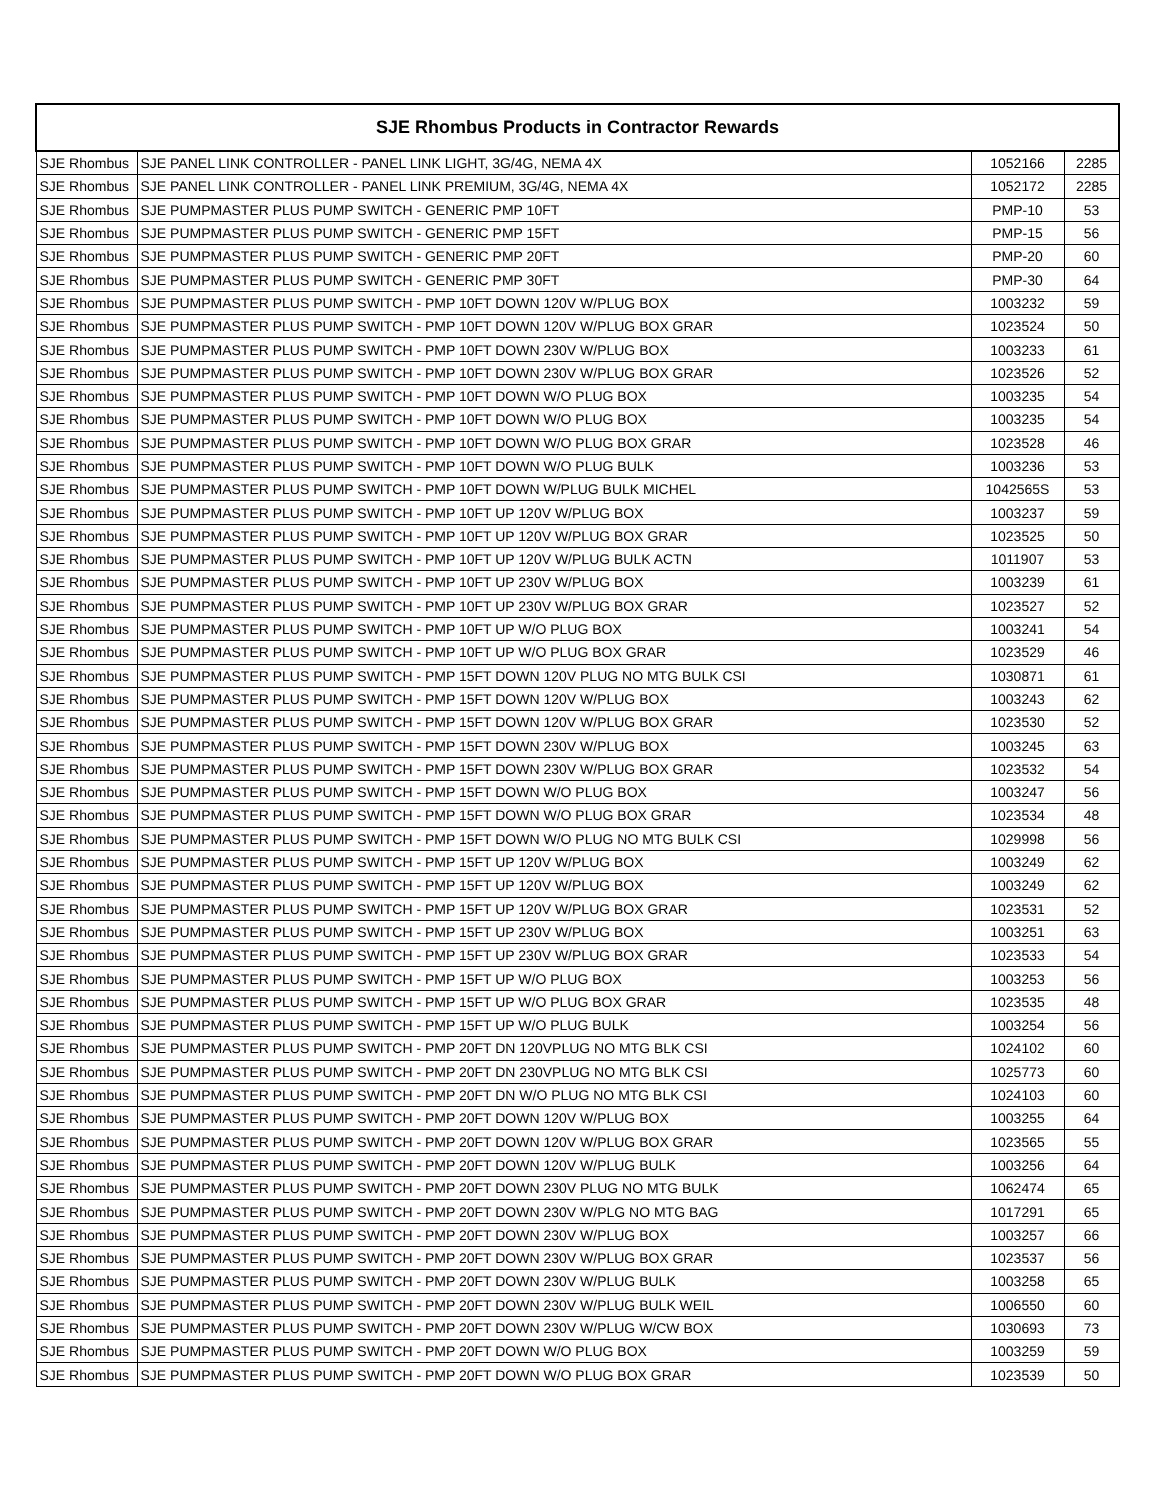| SJE Rhombus Products in Contractor Rewards | | | |
| --- | --- | --- | --- |
| SJE Rhombus | SJE PANEL LINK CONTROLLER - PANEL LINK LIGHT, 3G/4G, NEMA 4X | 1052166 | 2285 |
| SJE Rhombus | SJE PANEL LINK CONTROLLER - PANEL LINK PREMIUM, 3G/4G, NEMA 4X | 1052172 | 2285 |
| SJE Rhombus | SJE PUMPMASTER PLUS PUMP SWITCH - GENERIC PMP 10FT | PMP-10 | 53 |
| SJE Rhombus | SJE PUMPMASTER PLUS PUMP SWITCH - GENERIC PMP 15FT | PMP-15 | 56 |
| SJE Rhombus | SJE PUMPMASTER PLUS PUMP SWITCH - GENERIC PMP 20FT | PMP-20 | 60 |
| SJE Rhombus | SJE PUMPMASTER PLUS PUMP SWITCH - GENERIC PMP 30FT | PMP-30 | 64 |
| SJE Rhombus | SJE PUMPMASTER PLUS PUMP SWITCH - PMP 10FT DOWN 120V W/PLUG BOX | 1003232 | 59 |
| SJE Rhombus | SJE PUMPMASTER PLUS PUMP SWITCH - PMP 10FT DOWN 120V W/PLUG BOX GRAR | 1023524 | 50 |
| SJE Rhombus | SJE PUMPMASTER PLUS PUMP SWITCH - PMP 10FT DOWN 230V W/PLUG BOX | 1003233 | 61 |
| SJE Rhombus | SJE PUMPMASTER PLUS PUMP SWITCH - PMP 10FT DOWN 230V W/PLUG BOX GRAR | 1023526 | 52 |
| SJE Rhombus | SJE PUMPMASTER PLUS PUMP SWITCH - PMP 10FT DOWN W/O PLUG BOX | 1003235 | 54 |
| SJE Rhombus | SJE PUMPMASTER PLUS PUMP SWITCH - PMP 10FT DOWN W/O PLUG BOX | 1003235 | 54 |
| SJE Rhombus | SJE PUMPMASTER PLUS PUMP SWITCH - PMP 10FT DOWN W/O PLUG BOX GRAR | 1023528 | 46 |
| SJE Rhombus | SJE PUMPMASTER PLUS PUMP SWITCH - PMP 10FT DOWN W/O PLUG BULK | 1003236 | 53 |
| SJE Rhombus | SJE PUMPMASTER PLUS PUMP SWITCH - PMP 10FT DOWN W/PLUG BULK MICHEL | 1042565S | 53 |
| SJE Rhombus | SJE PUMPMASTER PLUS PUMP SWITCH - PMP 10FT UP 120V W/PLUG BOX | 1003237 | 59 |
| SJE Rhombus | SJE PUMPMASTER PLUS PUMP SWITCH - PMP 10FT UP 120V W/PLUG BOX GRAR | 1023525 | 50 |
| SJE Rhombus | SJE PUMPMASTER PLUS PUMP SWITCH - PMP 10FT UP 120V W/PLUG BULK ACTN | 1011907 | 53 |
| SJE Rhombus | SJE PUMPMASTER PLUS PUMP SWITCH - PMP 10FT UP 230V W/PLUG BOX | 1003239 | 61 |
| SJE Rhombus | SJE PUMPMASTER PLUS PUMP SWITCH - PMP 10FT UP 230V W/PLUG BOX GRAR | 1023527 | 52 |
| SJE Rhombus | SJE PUMPMASTER PLUS PUMP SWITCH - PMP 10FT UP W/O PLUG BOX | 1003241 | 54 |
| SJE Rhombus | SJE PUMPMASTER PLUS PUMP SWITCH - PMP 10FT UP W/O PLUG BOX GRAR | 1023529 | 46 |
| SJE Rhombus | SJE PUMPMASTER PLUS PUMP SWITCH - PMP 15FT DOWN 120V PLUG NO MTG BULK CSI | 1030871 | 61 |
| SJE Rhombus | SJE PUMPMASTER PLUS PUMP SWITCH - PMP 15FT DOWN 120V W/PLUG BOX | 1003243 | 62 |
| SJE Rhombus | SJE PUMPMASTER PLUS PUMP SWITCH - PMP 15FT DOWN 120V W/PLUG BOX GRAR | 1023530 | 52 |
| SJE Rhombus | SJE PUMPMASTER PLUS PUMP SWITCH - PMP 15FT DOWN 230V W/PLUG BOX | 1003245 | 63 |
| SJE Rhombus | SJE PUMPMASTER PLUS PUMP SWITCH - PMP 15FT DOWN 230V W/PLUG BOX GRAR | 1023532 | 54 |
| SJE Rhombus | SJE PUMPMASTER PLUS PUMP SWITCH - PMP 15FT DOWN W/O PLUG BOX | 1003247 | 56 |
| SJE Rhombus | SJE PUMPMASTER PLUS PUMP SWITCH - PMP 15FT DOWN W/O PLUG BOX GRAR | 1023534 | 48 |
| SJE Rhombus | SJE PUMPMASTER PLUS PUMP SWITCH - PMP 15FT DOWN W/O PLUG NO MTG BULK CSI | 1029998 | 56 |
| SJE Rhombus | SJE PUMPMASTER PLUS PUMP SWITCH - PMP 15FT UP 120V W/PLUG BOX | 1003249 | 62 |
| SJE Rhombus | SJE PUMPMASTER PLUS PUMP SWITCH - PMP 15FT UP 120V W/PLUG BOX | 1003249 | 62 |
| SJE Rhombus | SJE PUMPMASTER PLUS PUMP SWITCH - PMP 15FT UP 120V W/PLUG BOX GRAR | 1023531 | 52 |
| SJE Rhombus | SJE PUMPMASTER PLUS PUMP SWITCH - PMP 15FT UP 230V W/PLUG BOX | 1003251 | 63 |
| SJE Rhombus | SJE PUMPMASTER PLUS PUMP SWITCH - PMP 15FT UP 230V W/PLUG BOX GRAR | 1023533 | 54 |
| SJE Rhombus | SJE PUMPMASTER PLUS PUMP SWITCH - PMP 15FT UP W/O PLUG BOX | 1003253 | 56 |
| SJE Rhombus | SJE PUMPMASTER PLUS PUMP SWITCH - PMP 15FT UP W/O PLUG BOX GRAR | 1023535 | 48 |
| SJE Rhombus | SJE PUMPMASTER PLUS PUMP SWITCH - PMP 15FT UP W/O PLUG BULK | 1003254 | 56 |
| SJE Rhombus | SJE PUMPMASTER PLUS PUMP SWITCH - PMP 20FT DN 120VPLUG NO MTG BLK CSI | 1024102 | 60 |
| SJE Rhombus | SJE PUMPMASTER PLUS PUMP SWITCH - PMP 20FT DN 230VPLUG NO MTG BLK CSI | 1025773 | 60 |
| SJE Rhombus | SJE PUMPMASTER PLUS PUMP SWITCH - PMP 20FT DN W/O PLUG NO MTG BLK CSI | 1024103 | 60 |
| SJE Rhombus | SJE PUMPMASTER PLUS PUMP SWITCH - PMP 20FT DOWN 120V W/PLUG BOX | 1003255 | 64 |
| SJE Rhombus | SJE PUMPMASTER PLUS PUMP SWITCH - PMP 20FT DOWN 120V W/PLUG BOX GRAR | 1023565 | 55 |
| SJE Rhombus | SJE PUMPMASTER PLUS PUMP SWITCH - PMP 20FT DOWN 120V W/PLUG BULK | 1003256 | 64 |
| SJE Rhombus | SJE PUMPMASTER PLUS PUMP SWITCH - PMP 20FT DOWN 230V PLUG NO MTG BULK | 1062474 | 65 |
| SJE Rhombus | SJE PUMPMASTER PLUS PUMP SWITCH - PMP 20FT DOWN 230V W/PLG NO MTG BAG | 1017291 | 65 |
| SJE Rhombus | SJE PUMPMASTER PLUS PUMP SWITCH - PMP 20FT DOWN 230V W/PLUG BOX | 1003257 | 66 |
| SJE Rhombus | SJE PUMPMASTER PLUS PUMP SWITCH - PMP 20FT DOWN 230V W/PLUG BOX GRAR | 1023537 | 56 |
| SJE Rhombus | SJE PUMPMASTER PLUS PUMP SWITCH - PMP 20FT DOWN 230V W/PLUG BULK | 1003258 | 65 |
| SJE Rhombus | SJE PUMPMASTER PLUS PUMP SWITCH - PMP 20FT DOWN 230V W/PLUG BULK WEIL | 1006550 | 60 |
| SJE Rhombus | SJE PUMPMASTER PLUS PUMP SWITCH - PMP 20FT DOWN 230V W/PLUG W/CW BOX | 1030693 | 73 |
| SJE Rhombus | SJE PUMPMASTER PLUS PUMP SWITCH - PMP 20FT DOWN W/O PLUG BOX | 1003259 | 59 |
| SJE Rhombus | SJE PUMPMASTER PLUS PUMP SWITCH - PMP 20FT DOWN W/O PLUG BOX GRAR | 1023539 | 50 |